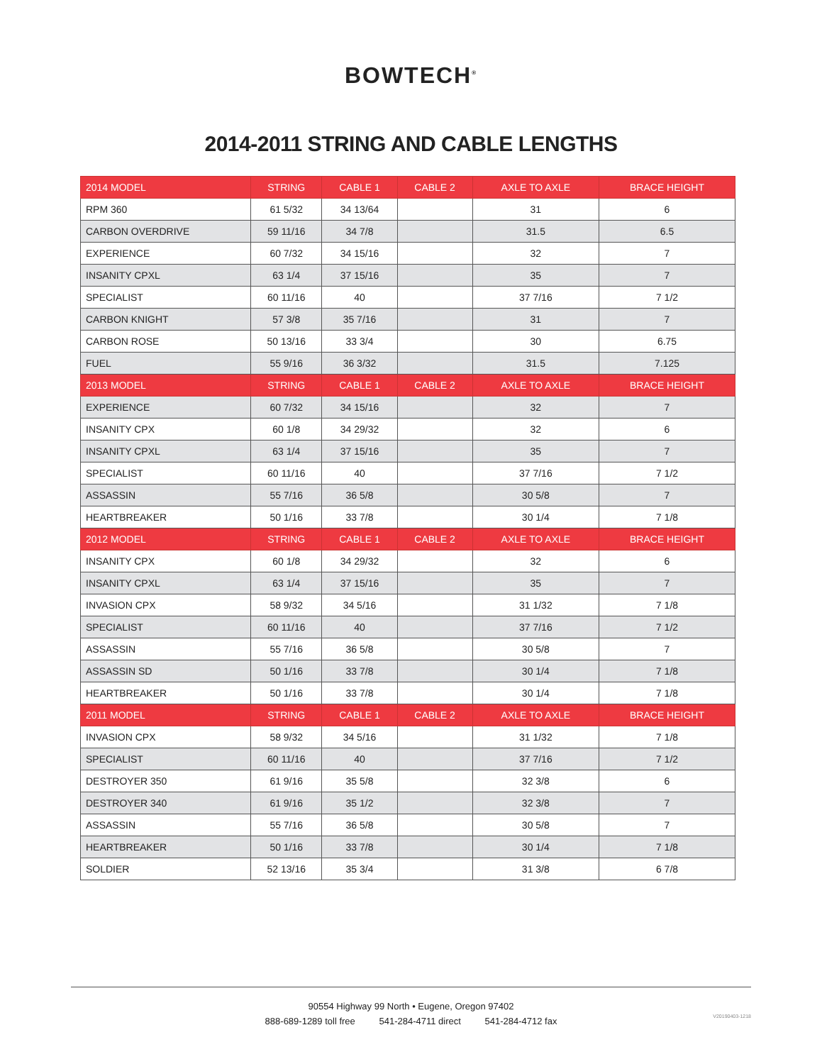BOWTECH<sup>®</sup>
2014-2011 STRING AND CABLE LENGTHS
| 2014 MODEL | STRING | CABLE 1 | CABLE 2 | AXLE TO AXLE | BRACE HEIGHT |
| --- | --- | --- | --- | --- | --- |
| RPM 360 | 61 5/32 | 34 13/64 | | 31 | 6 |
| CARBON OVERDRIVE | 59 11/16 | 34 7/8 | | 31.5 | 6.5 |
| EXPERIENCE | 60 7/32 | 34 15/16 | | 32 | 7 |
| INSANITY CPXL | 63 1/4 | 37 15/16 | | 35 | 7 |
| SPECIALIST | 60 11/16 | 40 | | 37 7/16 | 7 1/2 |
| CARBON KNIGHT | 57 3/8 | 35 7/16 | | 31 | 7 |
| CARBON ROSE | 50 13/16 | 33 3/4 | | 30 | 6.75 |
| FUEL | 55 9/16 | 36 3/32 | | 31.5 | 7.125 |
| 2013 MODEL | STRING | CABLE 1 | CABLE 2 | AXLE TO AXLE | BRACE HEIGHT |
| EXPERIENCE | 60 7/32 | 34 15/16 | | 32 | 7 |
| INSANITY CPX | 60 1/8 | 34 29/32 | | 32 | 6 |
| INSANITY CPXL | 63 1/4 | 37 15/16 | | 35 | 7 |
| SPECIALIST | 60 11/16 | 40 | | 37 7/16 | 7 1/2 |
| ASSASSIN | 55 7/16 | 36 5/8 | | 30 5/8 | 7 |
| HEARTBREAKER | 50 1/16 | 33 7/8 | | 30 1/4 | 7 1/8 |
| 2012 MODEL | STRING | CABLE 1 | CABLE 2 | AXLE TO AXLE | BRACE HEIGHT |
| INSANITY CPX | 60 1/8 | 34 29/32 | | 32 | 6 |
| INSANITY CPXL | 63 1/4 | 37 15/16 | | 35 | 7 |
| INVASION CPX | 58 9/32 | 34 5/16 | | 31 1/32 | 7 1/8 |
| SPECIALIST | 60 11/16 | 40 | | 37 7/16 | 7 1/2 |
| ASSASSIN | 55 7/16 | 36 5/8 | | 30 5/8 | 7 |
| ASSASSIN SD | 50 1/16 | 33 7/8 | | 30 1/4 | 7 1/8 |
| HEARTBREAKER | 50 1/16 | 33 7/8 | | 30 1/4 | 7 1/8 |
| 2011 MODEL | STRING | CABLE 1 | CABLE 2 | AXLE TO AXLE | BRACE HEIGHT |
| INVASION CPX | 58 9/32 | 34 5/16 | | 31 1/32 | 7 1/8 |
| SPECIALIST | 60 11/16 | 40 | | 37 7/16 | 7 1/2 |
| DESTROYER 350 | 61 9/16 | 35 5/8 | | 32 3/8 | 6 |
| DESTROYER 340 | 61 9/16 | 35 1/2 | | 32 3/8 | 7 |
| ASSASSIN | 55 7/16 | 36 5/8 | | 30 5/8 | 7 |
| HEARTBREAKER | 50 1/16 | 33 7/8 | | 30 1/4 | 7 1/8 |
| SOLDIER | 52 13/16 | 35 3/4 | | 31 3/8 | 6 7/8 |
90554 Highway 99 North • Eugene, Oregon 97402
888-689-1289 toll free 541-284-4711 direct 541-284-4712 fax
V20190403-1218